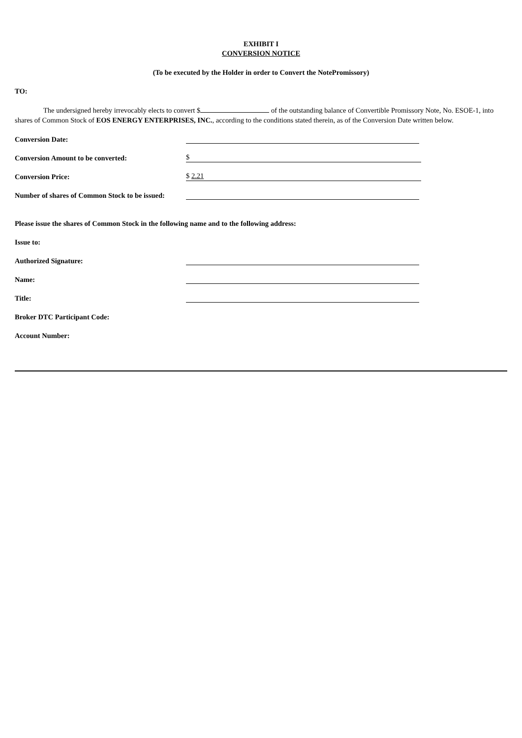EXHIBIT I
CONVERSION NOTICE
(To be executed by the Holder in order to Convert the NotePromissory)
TO:
The undersigned hereby irrevocably elects to convert $ of the outstanding balance of Convertible Promissory Note, No. ESOE-1, into shares of Common Stock of EOS ENERGY ENTERPRISES, INC., according to the conditions stated therein, as of the Conversion Date written below.
Conversion Date:
Conversion Amount to be converted: $
Conversion Price: $ 2.21
Number of shares of Common Stock to be issued:
Please issue the shares of Common Stock in the following name and to the following address:
Issue to:
Authorized Signature:
Name:
Title:
Broker DTC Participant Code:
Account Number: